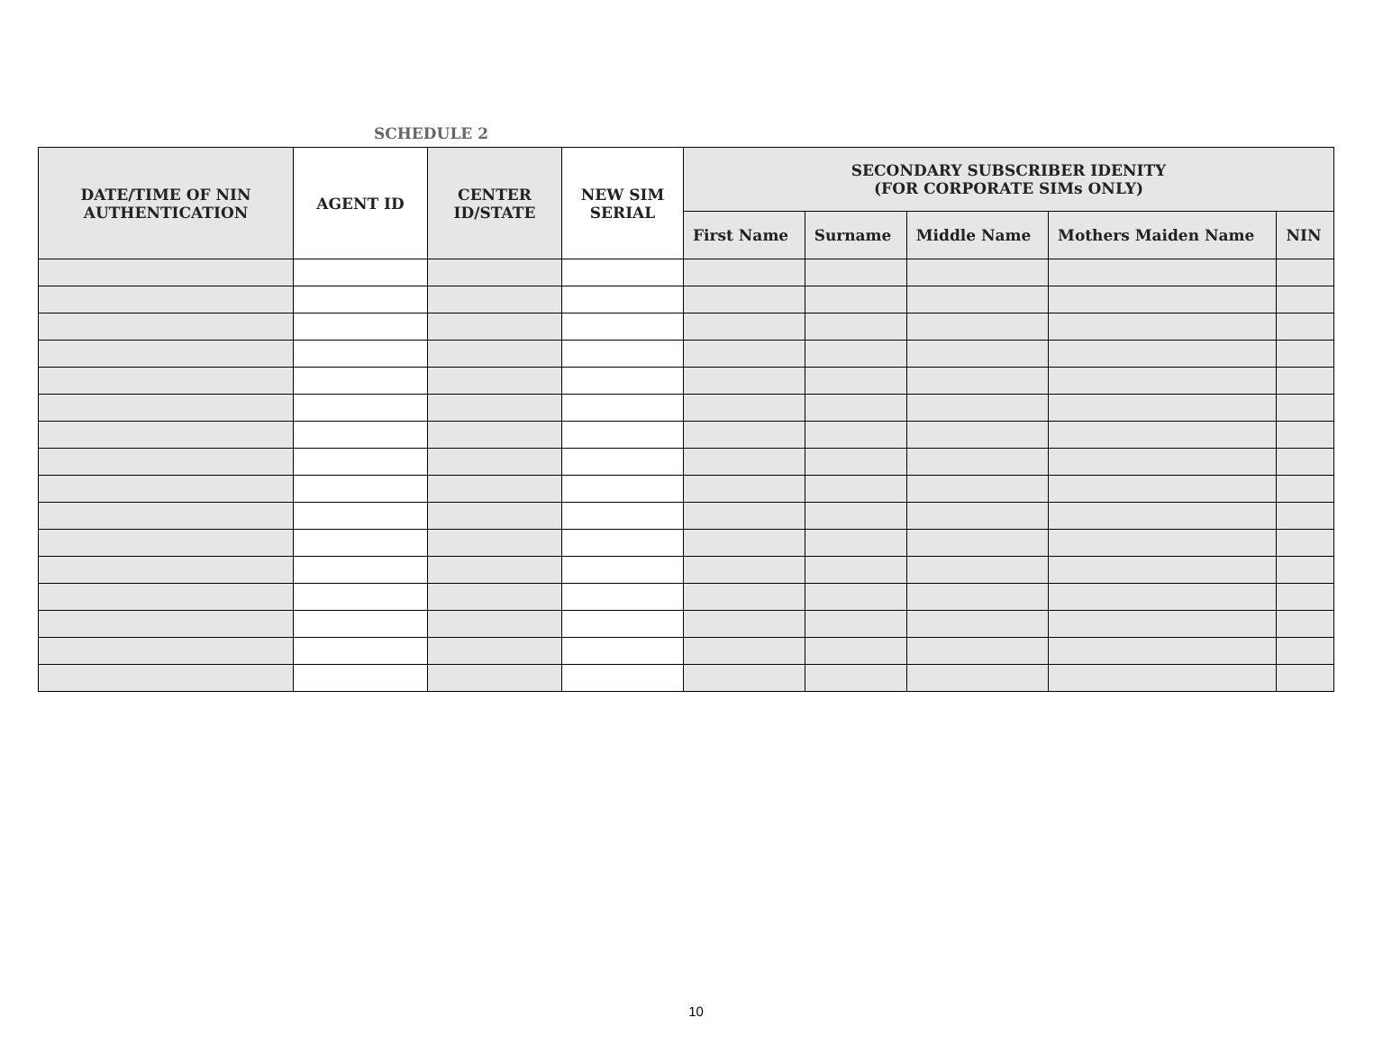SCHEDULE 2
| DATE/TIME OF NIN AUTHENTICATION | AGENT ID | CENTER ID/STATE | NEW SIM SERIAL | SECONDARY SUBSCRIBER IDENITY (FOR CORPORATE SIMs ONLY) | | | | |
| --- | --- | --- | --- | --- | --- | --- | --- | --- |
| | | | | First Name | Surname | Middle Name | Mothers Maiden Name | NIN |
10